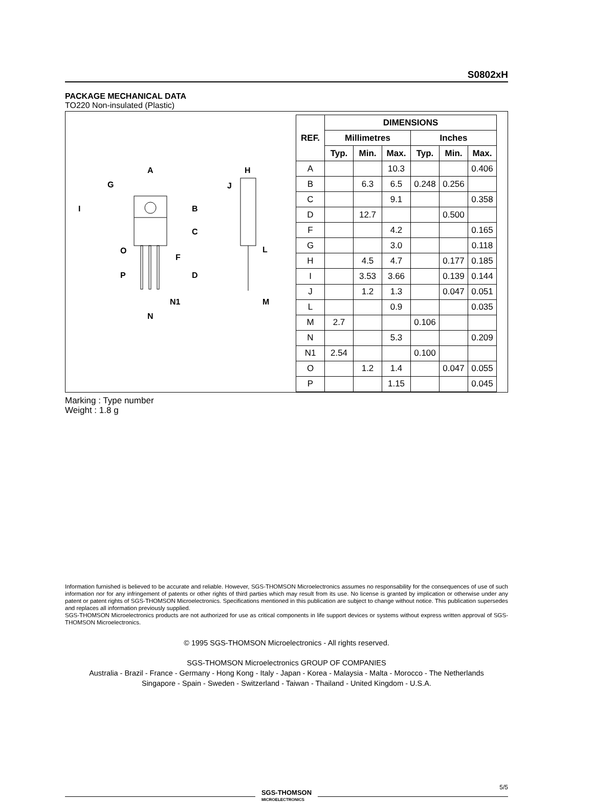S0802xH
PACKAGE MECHANICAL DATA
TO220 Non-insulated (Plastic)
A
G
I
B
C
O
F
P
D
N1
N
H
J
L
M
| REF. | DIMENSIONS | | | | | |
| --- | --- | --- | --- | --- | --- | --- |
| | Millimetres | | | Inches | | |
| | Typ. | Min. | Max. | Typ. | Min. | Max. |
| A | | | 10.3 | | | 0.406 |
| B | | 6.3 | 6.5 | 0.248 | 0.256 | |
| C | | | 9.1 | | | 0.358 |
| D | | 12.7 | | | 0.500 | |
| F | | | 4.2 | | | 0.165 |
| G | | | 3.0 | | | 0.118 |
| H | | 4.5 | 4.7 | | 0.177 | 0.185 |
| I | | 3.53 | 3.66 | | 0.139 | 0.144 |
| J | | 1.2 | 1.3 | | 0.047 | 0.051 |
| L | | | 0.9 | | | 0.035 |
| M | 2.7 | | | 0.106 | | |
| N | | | 5.3 | | | 0.209 |
| N1 | 2.54 | | | 0.100 | | |
| O | | 1.2 | 1.4 | | 0.047 | 0.055 |
| P | | | 1.15 | | | 0.045 |
Marking : Type number
Weight : 1.8 g
Information furnished is believed to be accurate and reliable. However, SGS-THOMSON Microelectronics assumes no responsability for the consequences of use of such information nor for any infringement of patents or other rights of third parties which may result from its use. No license is granted by implication or otherwise under any patent or patent rights of SGS-THOMSON Microelectronics. Specifications mentioned in this publication are subject to change without notice. This publication supersedes and replaces all information previously supplied.
SGS-THOMSON Microelectronics products are not authorized for use as critical components in life support devices or systems without express written approval of SGS-THOMSON Microelectronics.
© 1995 SGS-THOMSON Microelectronics - All rights reserved.
SGS-THOMSON Microelectronics GROUP OF COMPANIES
Australia - Brazil - France - Germany - Hong Kong - Italy - Japan - Korea - Malaysia - Malta - Morocco - The Netherlands
Singapore - Spain - Sweden - Switzerland - Taiwan - Thailand - United Kingdom - U.S.A.
SGS-THOMSON
MICROELECTRONICS
5/5